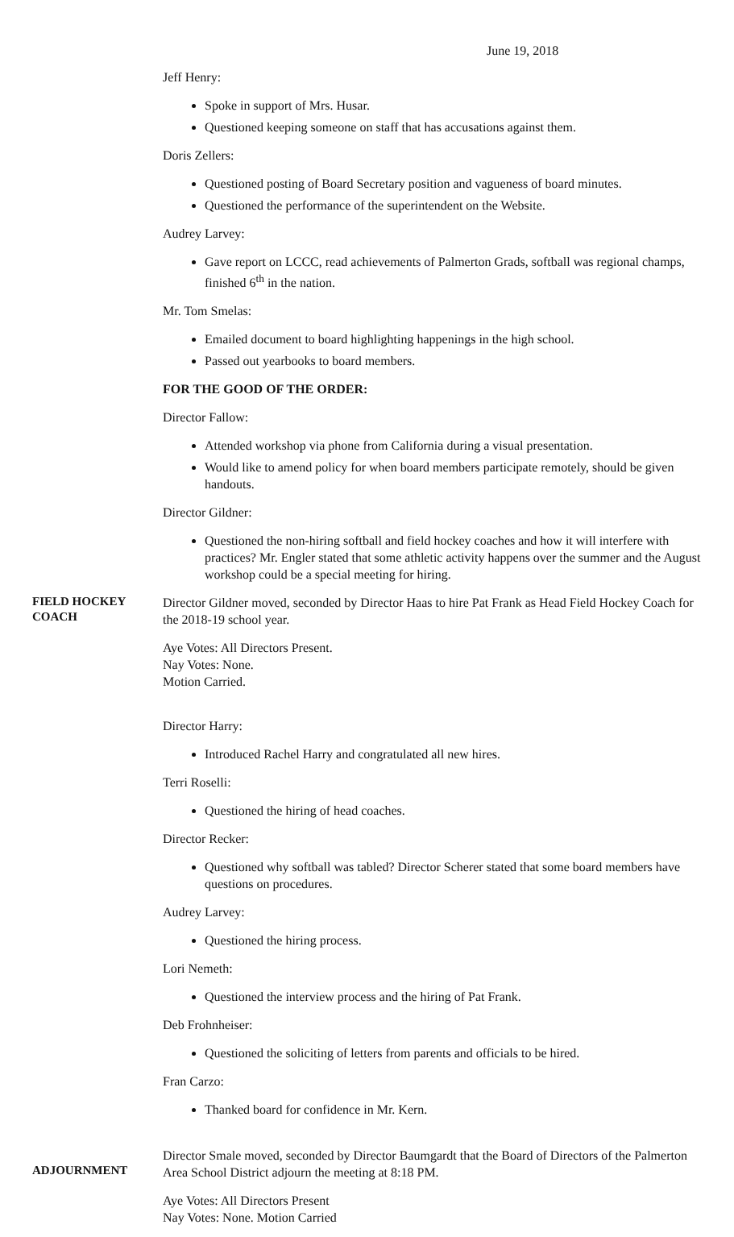June 19, 2018
Jeff Henry:
Spoke in support of Mrs. Husar.
Questioned keeping someone on staff that has accusations against them.
Doris Zellers:
Questioned posting of Board Secretary position and vagueness of board minutes.
Questioned the performance of the superintendent on the Website.
Audrey Larvey:
Gave report on LCCC, read achievements of Palmerton Grads, softball was regional champs, finished 6<sup>th</sup> in the nation.
Mr. Tom Smelas:
Emailed document to board highlighting happenings in the high school.
Passed out yearbooks to board members.
FOR THE GOOD OF THE ORDER:
Director Fallow:
Attended workshop via phone from California during a visual presentation.
Would like to amend policy for when board members participate remotely, should be given handouts.
Director Gildner:
Questioned the non-hiring softball and field hockey coaches and how it will interfere with practices? Mr. Engler stated that some athletic activity happens over the summer and the August workshop could be a special meeting for hiring.
FIELD HOCKEY COACH
Director Gildner moved, seconded by Director Haas to hire Pat Frank as Head Field Hockey Coach for the 2018-19 school year.
Aye Votes: All Directors Present.
Nay Votes: None.
Motion Carried.
Director Harry:
Introduced Rachel Harry and congratulated all new hires.
Terri Roselli:
Questioned the hiring of head coaches.
Director Recker:
Questioned why softball was tabled? Director Scherer stated that some board members have questions on procedures.
Audrey Larvey:
Questioned the hiring process.
Lori Nemeth:
Questioned the interview process and the hiring of Pat Frank.
Deb Frohnheiser:
Questioned the soliciting of letters from parents and officials to be hired.
Fran Carzo:
Thanked board for confidence in Mr. Kern.
ADJOURNMENT
Director Smale moved, seconded by Director Baumgardt that the Board of Directors of the Palmerton Area School District adjourn the meeting at 8:18 PM.
Aye Votes: All Directors Present
Nay Votes: None. Motion Carried